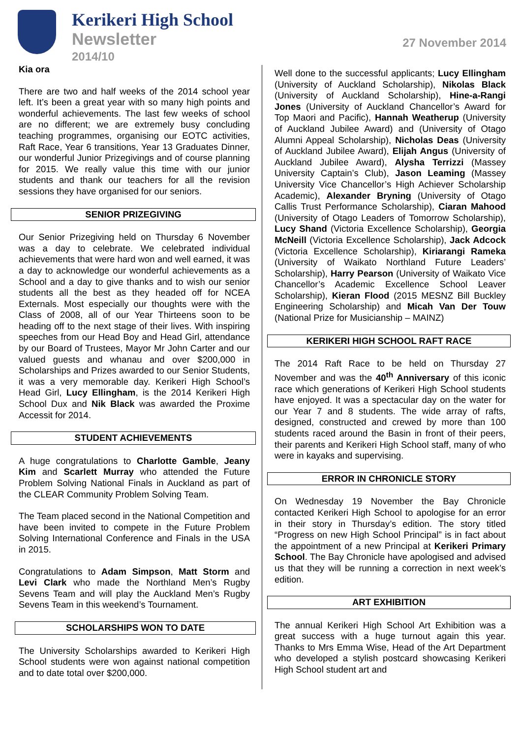Kerikeri High School
Newsletter
2014/10
27 November 2014
Kia ora
There are two and half weeks of the 2014 school year left. It’s been a great year with so many high points and wonderful achievements. The last few weeks of school are no different; we are extremely busy concluding teaching programmes, organising our EOTC activities, Raft Race, Year 6 transitions, Year 13 Graduates Dinner, our wonderful Junior Prizegivings and of course planning for 2015. We really value this time with our junior students and thank our teachers for all the revision sessions they have organised for our seniors.
SENIOR PRIZEGIVING
Our Senior Prizegiving held on Thursday 6 November was a day to celebrate. We celebrated individual achievements that were hard won and well earned, it was a day to acknowledge our wonderful achievements as a School and a day to give thanks and to wish our senior students all the best as they headed off for NCEA Externals. Most especially our thoughts were with the Class of 2008, all of our Year Thirteens soon to be heading off to the next stage of their lives. With inspiring speeches from our Head Boy and Head Girl, attendance by our Board of Trustees, Mayor Mr John Carter and our valued guests and whanau and over $200,000 in Scholarships and Prizes awarded to our Senior Students, it was a very memorable day. Kerikeri High School’s Head Girl, Lucy Ellingham, is the 2014 Kerikeri High School Dux and Nik Black was awarded the Proxime Accessit for 2014.
STUDENT ACHIEVEMENTS
A huge congratulations to Charlotte Gamble, Jeany Kim and Scarlett Murray who attended the Future Problem Solving National Finals in Auckland as part of the CLEAR Community Problem Solving Team.
The Team placed second in the National Competition and have been invited to compete in the Future Problem Solving International Conference and Finals in the USA in 2015.
Congratulations to Adam Simpson, Matt Storm and Levi Clark who made the Northland Men’s Rugby Sevens Team and will play the Auckland Men’s Rugby Sevens Team in this weekend’s Tournament.
SCHOLARSHIPS WON TO DATE
The University Scholarships awarded to Kerikeri High School students were won against national competition and to date total over $200,000.
Well done to the successful applicants; Lucy Ellingham (University of Auckland Scholarship), Nikolas Black (University of Auckland Scholarship), Hine-a-Rangi Jones (University of Auckland Chancellor’s Award for Top Maori and Pacific), Hannah Weatherup (University of Auckland Jubilee Award) and (University of Otago Alumni Appeal Scholarship), Nicholas Deas (University of Auckland Jubilee Award), Elijah Angus (University of Auckland Jubilee Award), Alysha Terrizzi (Massey University Captain’s Club), Jason Leaming (Massey University Vice Chancellor’s High Achiever Scholarship Academic), Alexander Bryning (University of Otago Callis Trust Performance Scholarship), Ciaran Mahood (University of Otago Leaders of Tomorrow Scholarship), Lucy Shand (Victoria Excellence Scholarship), Georgia McNeill (Victoria Excellence Scholarship), Jack Adcock (Victoria Excellence Scholarship), Kiriarangi Rameka (University of Waikato Northland Future Leaders’ Scholarship), Harry Pearson (University of Waikato Vice Chancellor’s Academic Excellence School Leaver Scholarship), Kieran Flood (2015 MESNZ Bill Buckley Engineering Scholarship) and Micah Van Der Touw (National Prize for Musicianship – MAINZ)
KERIKERI HIGH SCHOOL RAFT RACE
The 2014 Raft Race to be held on Thursday 27 November and was the 40<sup>th</sup> Anniversary of this iconic race which generations of Kerikeri High School students have enjoyed. It was a spectacular day on the water for our Year 7 and 8 students. The wide array of rafts, designed, constructed and crewed by more than 100 students raced around the Basin in front of their peers, their parents and Kerikeri High School staff, many of who were in kayaks and supervising.
ERROR IN CHRONICLE STORY
On Wednesday 19 November the Bay Chronicle contacted Kerikeri High School to apologise for an error in their story in Thursday’s edition. The story titled “Progress on new High School Principal” is in fact about the appointment of a new Principal at Kerikeri Primary School. The Bay Chronicle have apologised and advised us that they will be running a correction in next week’s edition.
ART EXHIBITION
The annual Kerikeri High School Art Exhibition was a great success with a huge turnout again this year. Thanks to Mrs Emma Wise, Head of the Art Department who developed a stylish postcard showcasing Kerikeri High School student art and